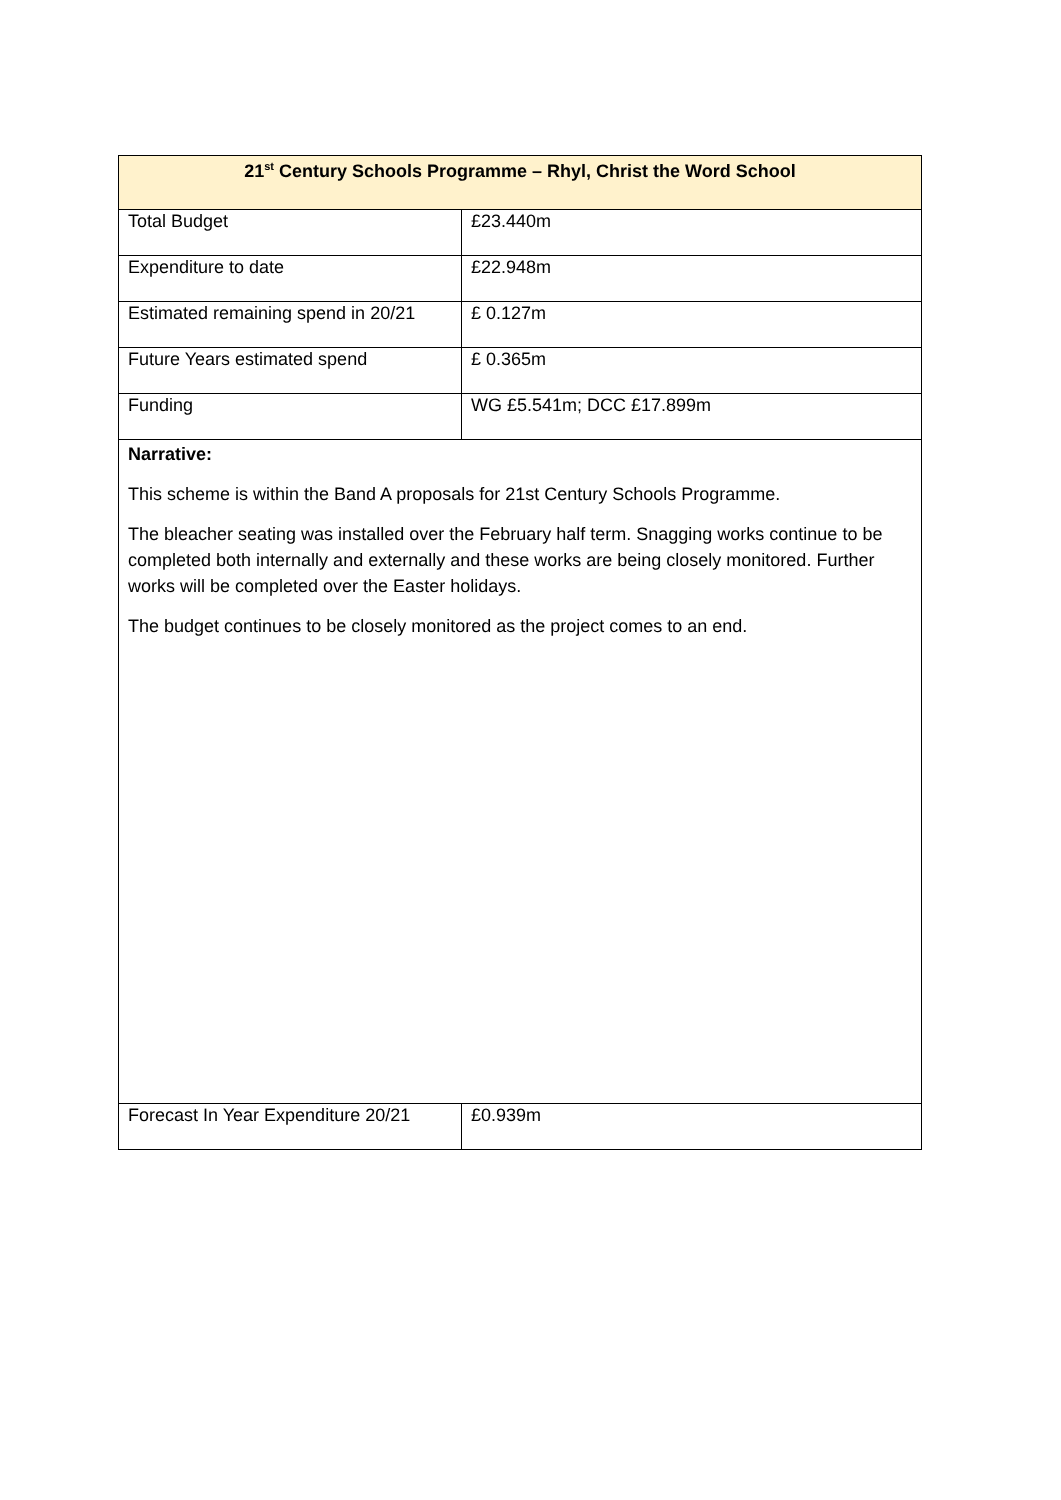| 21<sup>st</sup> Century Schools Programme – Rhyl, Christ the Word School | |
| --- | --- |
| Total Budget | £23.440m |
| Expenditure to date | £22.948m |
| Estimated remaining spend in 20/21 | £ 0.127m |
| Future Years estimated spend | £ 0.365m |
| Funding | WG £5.541m; DCC £17.899m |
| Narrative: This scheme is within the Band A proposals for 21st Century Schools Programme. The bleacher seating was installed over the February half term. Snagging works continue to be completed both internally and externally and these works are being closely monitored. Further works will be completed over the Easter holidays. The budget continues to be closely monitored as the project comes to an end. | |
| Forecast In Year Expenditure 20/21 | £0.939m |